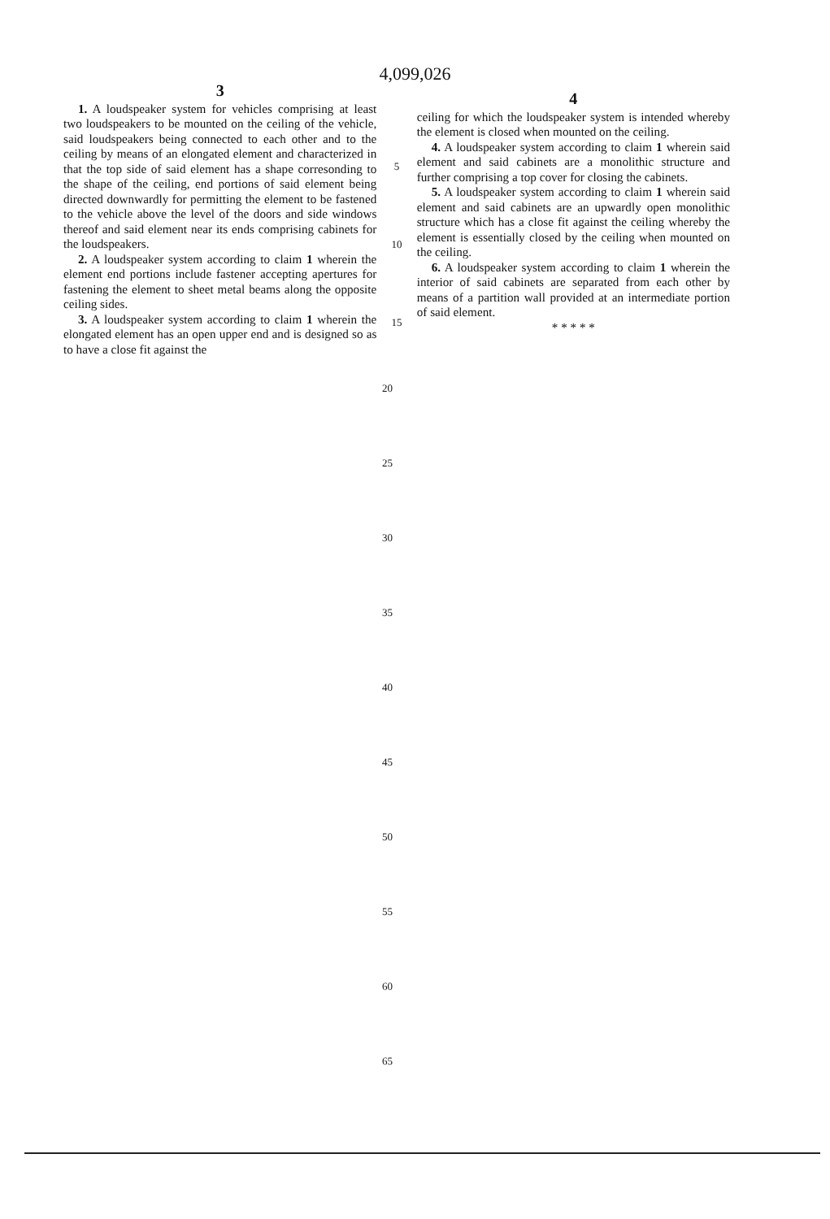4,099,026
3
1. A loudspeaker system for vehicles comprising at least two loudspeakers to be mounted on the ceiling of the vehicle, said loudspeakers being connected to each other and to the ceiling by means of an elongated element and characterized in that the top side of said element has a shape corresonding to the shape of the ceiling, end portions of said element being directed downwardly for permitting the element to be fastened to the vehicle above the level of the doors and side windows thereof and said element near its ends comprising cabinets for the loudspeakers.
2. A loudspeaker system according to claim 1 wherein the element end portions include fastener accepting apertures for fastening the element to sheet metal beams along the opposite ceiling sides.
3. A loudspeaker system according to claim 1 wherein the elongated element has an open upper end and is designed so as to have a close fit against the
5
10
15
4
ceiling for which the loudspeaker system is intended whereby the element is closed when mounted on the ceiling.
4. A loudspeaker system according to claim 1 wherein said element and said cabinets are a monolithic structure and further comprising a top cover for closing the cabinets.
5. A loudspeaker system according to claim 1 wherein said element and said cabinets are an upwardly open monolithic structure which has a close fit against the ceiling whereby the element is essentially closed by the ceiling when mounted on the ceiling.
6. A loudspeaker system according to claim 1 wherein the interior of said cabinets are separated from each other by means of a partition wall provided at an intermediate portion of said element.
* * * * *
20
25
30
35
40
45
50
55
60
65